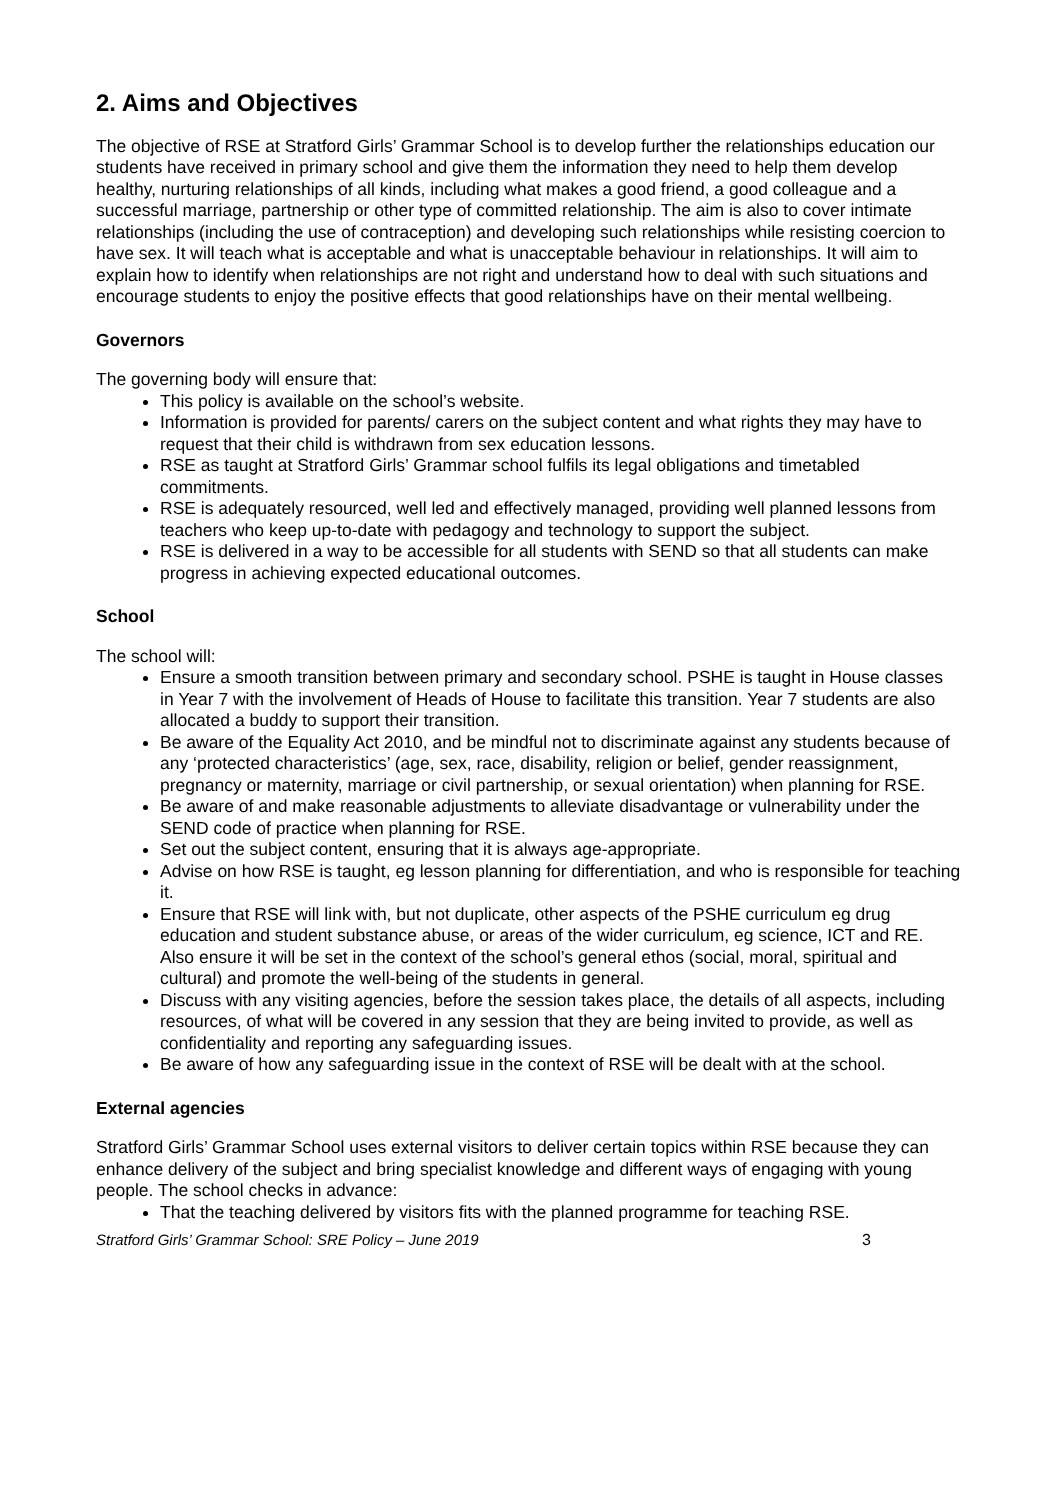2. Aims and Objectives
The objective of RSE at Stratford Girls’ Grammar School is to develop further the relationships education our students have received in primary school and give them the information they need to help them develop healthy, nurturing relationships of all kinds, including what makes a good friend, a good colleague and a successful marriage, partnership or other type of committed relationship. The aim is also to cover intimate relationships (including the use of contraception) and developing such relationships while resisting coercion to have sex. It will teach what is acceptable and what is unacceptable behaviour in relationships. It will aim to explain how to identify when relationships are not right and understand how to deal with such situations and encourage students to enjoy the positive effects that good relationships have on their mental wellbeing.
Governors
The governing body will ensure that:
This policy is available on the school’s website.
Information is provided for parents/ carers on the subject content and what rights they may have to request that their child is withdrawn from sex education lessons.
RSE as taught at Stratford Girls’ Grammar school fulfils its legal obligations and timetabled commitments.
RSE is adequately resourced, well led and effectively managed, providing well planned lessons from teachers who keep up-to-date with pedagogy and technology to support the subject.
RSE is delivered in a way to be accessible for all students with SEND so that all students can make progress in achieving expected educational outcomes.
School
The school will:
Ensure a smooth transition between primary and secondary school. PSHE is taught in House classes in Year 7 with the involvement of Heads of House to facilitate this transition. Year 7 students are also allocated a buddy to support their transition.
Be aware of the Equality Act 2010, and be mindful not to discriminate against any students because of any ‘protected characteristics’ (age, sex, race, disability, religion or belief, gender reassignment, pregnancy or maternity, marriage or civil partnership, or sexual orientation) when planning for RSE.
Be aware of and make reasonable adjustments to alleviate disadvantage or vulnerability under the SEND code of practice when planning for RSE.
Set out the subject content, ensuring that it is always age-appropriate.
Advise on how RSE is taught, eg lesson planning for differentiation, and who is responsible for teaching it.
Ensure that RSE will link with, but not duplicate, other aspects of the PSHE curriculum eg drug education and student substance abuse, or areas of the wider curriculum, eg science, ICT and RE. Also ensure it will be set in the context of the school’s general ethos (social, moral, spiritual and cultural) and promote the well-being of the students in general.
Discuss with any visiting agencies, before the session takes place, the details of all aspects, including resources, of what will be covered in any session that they are being invited to provide, as well as confidentiality and reporting any safeguarding issues.
Be aware of how any safeguarding issue in the context of RSE will be dealt with at the school.
External agencies
Stratford Girls’ Grammar School uses external visitors to deliver certain topics within RSE because they can enhance delivery of the subject and bring specialist knowledge and different ways of engaging with young people. The school checks in advance:
That the teaching delivered by visitors fits with the planned programme for teaching RSE.
Stratford Girls’ Grammar School: SRE Policy – June 2019 3